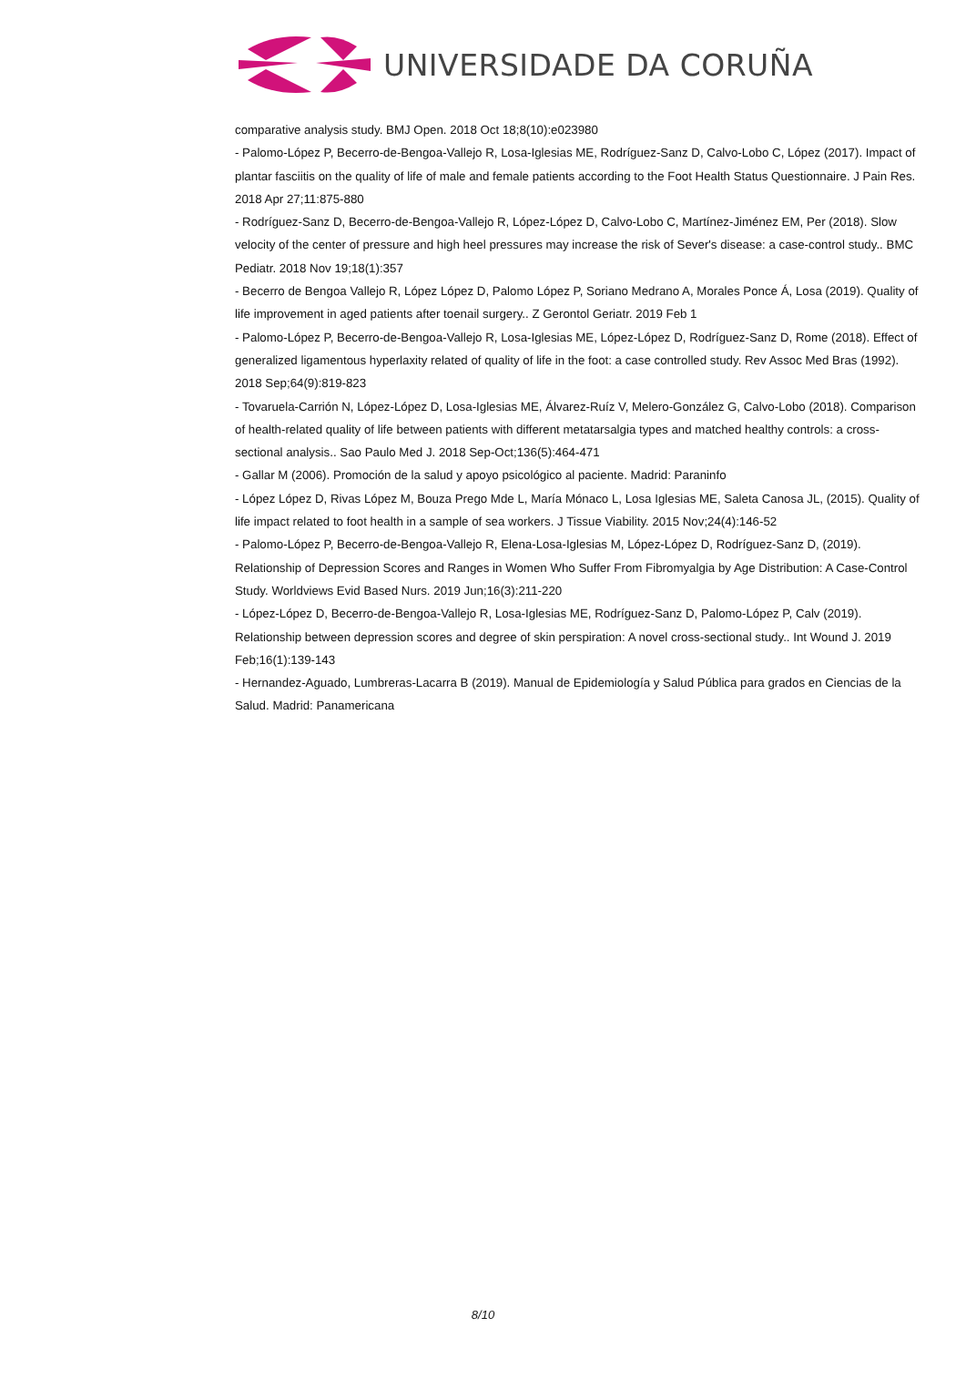UNIVERSIDADE DA CORUÑA
comparative analysis study. BMJ Open. 2018 Oct 18;8(10):e023980
- Palomo-López P, Becerro-de-Bengoa-Vallejo R, Losa-Iglesias ME, Rodríguez-Sanz D, Calvo-Lobo C, López (2017). Impact of plantar fasciitis on the quality of life of male and female patients according to the Foot Health Status Questionnaire. J Pain Res. 2018 Apr 27;11:875-880
- Rodríguez-Sanz D, Becerro-de-Bengoa-Vallejo R, López-López D, Calvo-Lobo C, Martínez-Jiménez EM, Per (2018). Slow velocity of the center of pressure and high heel pressures may increase the risk of Sever's disease: a case-control study.. BMC Pediatr. 2018 Nov 19;18(1):357
- Becerro de Bengoa Vallejo R, López López D, Palomo López P, Soriano Medrano A, Morales Ponce Á, Losa (2019). Quality of life improvement in aged patients after toenail surgery.. Z Gerontol Geriatr. 2019 Feb 1
- Palomo-López P, Becerro-de-Bengoa-Vallejo R, Losa-Iglesias ME, López-López D, Rodríguez-Sanz D, Rome (2018). Effect of generalized ligamentous hyperlaxity related of quality of life in the foot: a case controlled study. Rev Assoc Med Bras (1992). 2018 Sep;64(9):819-823
- Tovaruela-Carrión N, López-López D, Losa-Iglesias ME, Álvarez-Ruíz V, Melero-González G, Calvo-Lobo (2018). Comparison of health-related quality of life between patients with different metatarsalgia types and matched healthy controls: a cross-sectional analysis.. Sao Paulo Med J. 2018 Sep-Oct;136(5):464-471
- Gallar M (2006). Promoción de la salud y apoyo psicológico al paciente. Madrid: Paraninfo
- López López D, Rivas López M, Bouza Prego Mde L, María Mónaco L, Losa Iglesias ME, Saleta Canosa JL, (2015). Quality of life impact related to foot health in a sample of sea workers. J Tissue Viability. 2015 Nov;24(4):146-52
- Palomo-López P, Becerro-de-Bengoa-Vallejo R, Elena-Losa-Iglesias M, López-López D, Rodríguez-Sanz D, (2019). Relationship of Depression Scores and Ranges in Women Who Suffer From Fibromyalgia by Age Distribution: A Case-Control Study. Worldviews Evid Based Nurs. 2019 Jun;16(3):211-220
- López-López D, Becerro-de-Bengoa-Vallejo R, Losa-Iglesias ME, Rodríguez-Sanz D, Palomo-López P, Calv (2019). Relationship between depression scores and degree of skin perspiration: A novel cross-sectional study.. Int Wound J. 2019 Feb;16(1):139-143
- Hernandez-Aguado, Lumbreras-Lacarra B (2019). Manual de Epidemiología y Salud Pública para grados en Ciencias de la Salud. Madrid: Panamericana
8/10